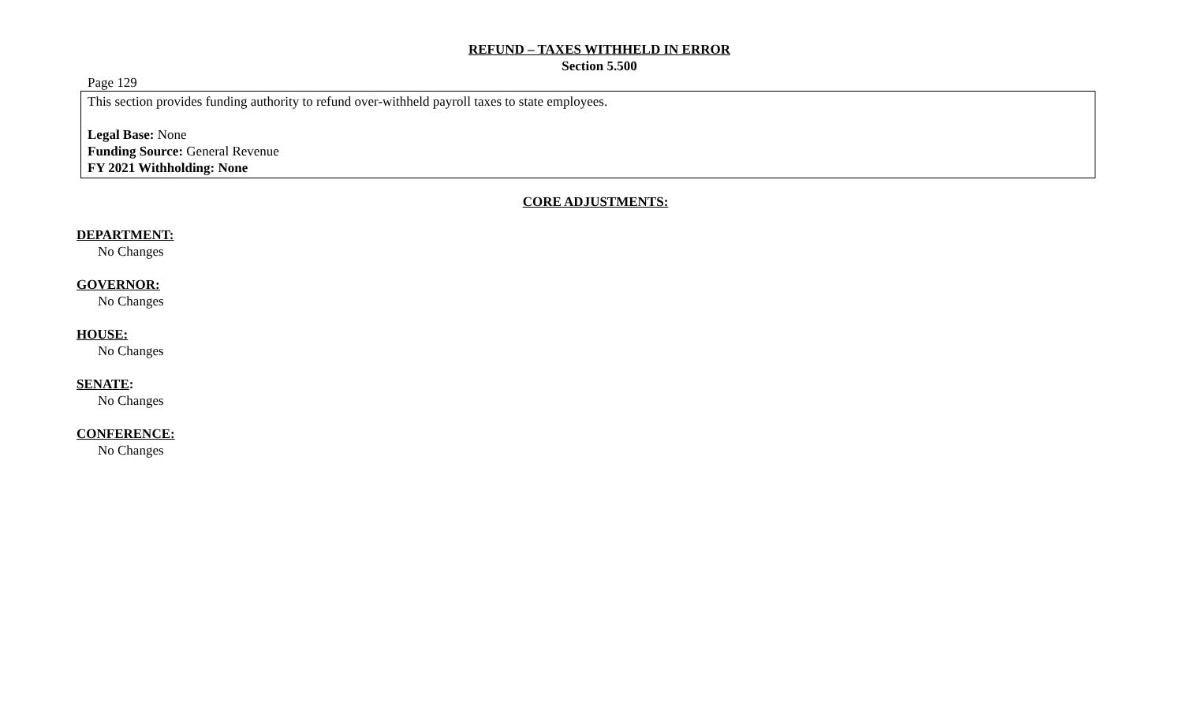REFUND – TAXES WITHHELD IN ERROR
Section 5.500
Page 129
This section provides funding authority to refund over-withheld payroll taxes to state employees.
Legal Base: None
Funding Source: General Revenue
FY 2021 Withholding: None
CORE ADJUSTMENTS:
DEPARTMENT:
No Changes
GOVERNOR:
No Changes
HOUSE:
No Changes
SENATE:
No Changes
CONFERENCE:
No Changes